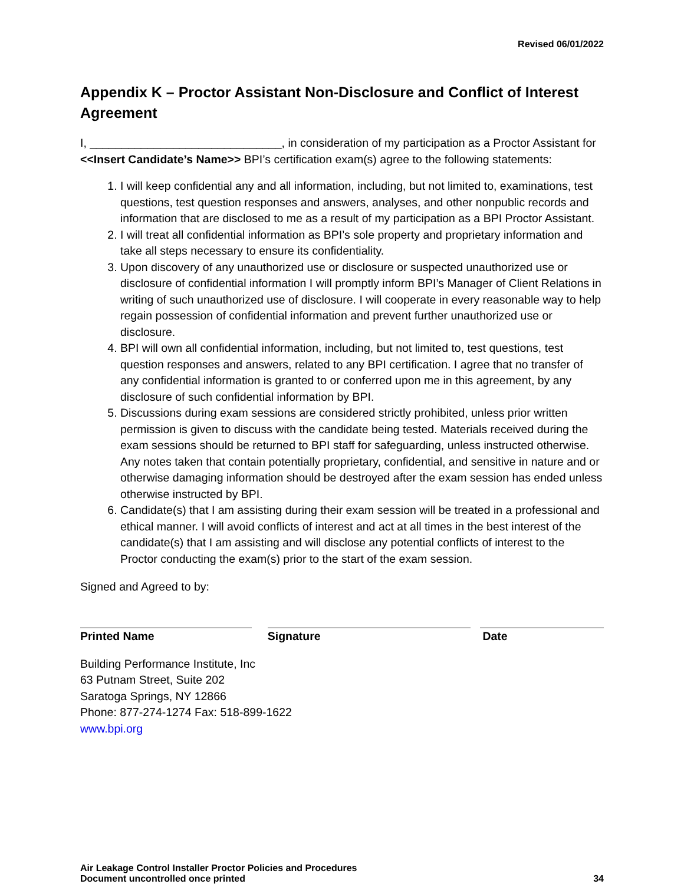Revised 06/01/2022
Appendix K – Proctor Assistant Non-Disclosure and Conflict of Interest Agreement
I, ______________________________, in consideration of my participation as a Proctor Assistant for <<Insert Candidate’s Name>> BPI’s certification exam(s) agree to the following statements:
1. I will keep confidential any and all information, including, but not limited to, examinations, test questions, test question responses and answers, analyses, and other nonpublic records and information that are disclosed to me as a result of my participation as a BPI Proctor Assistant.
2. I will treat all confidential information as BPI’s sole property and proprietary information and take all steps necessary to ensure its confidentiality.
3. Upon discovery of any unauthorized use or disclosure or suspected unauthorized use or disclosure of confidential information I will promptly inform BPI’s Manager of Client Relations in writing of such unauthorized use of disclosure. I will cooperate in every reasonable way to help regain possession of confidential information and prevent further unauthorized use or disclosure.
4. BPI will own all confidential information, including, but not limited to, test questions, test question responses and answers, related to any BPI certification. I agree that no transfer of any confidential information is granted to or conferred upon me in this agreement, by any disclosure of such confidential information by BPI.
5. Discussions during exam sessions are considered strictly prohibited, unless prior written permission is given to discuss with the candidate being tested. Materials received during the exam sessions should be returned to BPI staff for safeguarding, unless instructed otherwise. Any notes taken that contain potentially proprietary, confidential, and sensitive in nature and or otherwise damaging information should be destroyed after the exam session has ended unless otherwise instructed by BPI.
6. Candidate(s) that I am assisting during their exam session will be treated in a professional and ethical manner. I will avoid conflicts of interest and act at all times in the best interest of the candidate(s) that I am assisting and will disclose any potential conflicts of interest to the Proctor conducting the exam(s) prior to the start of the exam session.
Signed and Agreed to by:
Printed Name Signature Date
Building Performance Institute, Inc
63 Putnam Street, Suite 202
Saratoga Springs, NY 12866
Phone: 877-274-1274 Fax: 518-899-1622
www.bpi.org
Air Leakage Control Installer Proctor Policies and Procedures
Document uncontrolled once printed
34